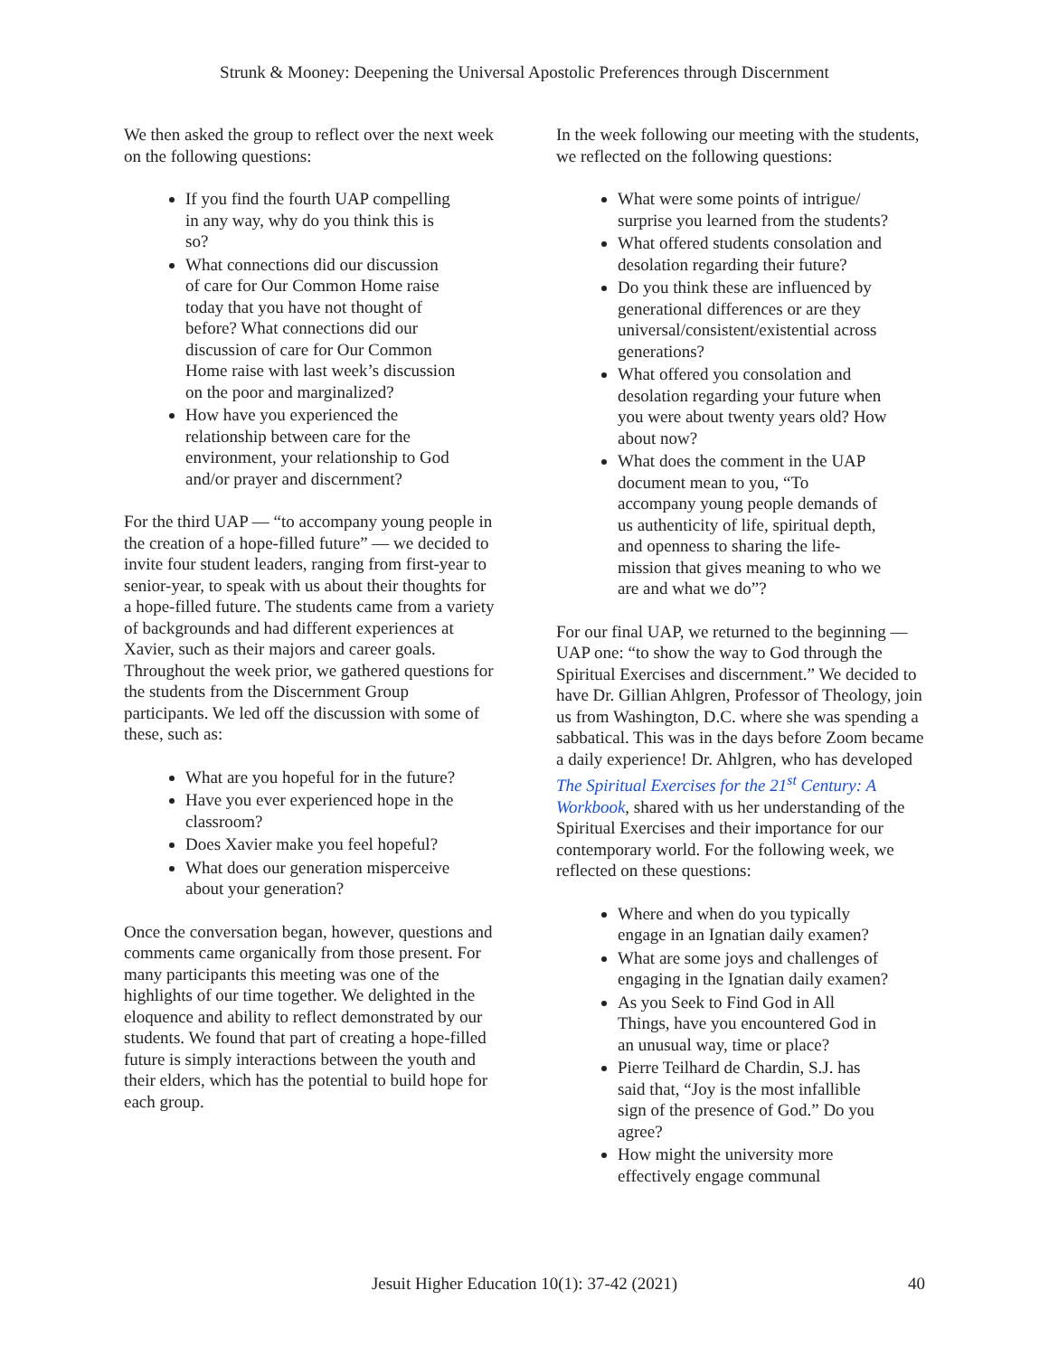Strunk & Mooney: Deepening the Universal Apostolic Preferences through Discernment
We then asked the group to reflect over the next week on the following questions:
If you find the fourth UAP compelling in any way, why do you think this is so?
What connections did our discussion of care for Our Common Home raise today that you have not thought of before? What connections did our discussion of care for Our Common Home raise with last week’s discussion on the poor and marginalized?
How have you experienced the relationship between care for the environment, your relationship to God and/or prayer and discernment?
For the third UAP — “to accompany young people in the creation of a hope-filled future” — we decided to invite four student leaders, ranging from first-year to senior-year, to speak with us about their thoughts for a hope-filled future. The students came from a variety of backgrounds and had different experiences at Xavier, such as their majors and career goals. Throughout the week prior, we gathered questions for the students from the Discernment Group participants. We led off the discussion with some of these, such as:
What are you hopeful for in the future?
Have you ever experienced hope in the classroom?
Does Xavier make you feel hopeful?
What does our generation misperceive about your generation?
Once the conversation began, however, questions and comments came organically from those present. For many participants this meeting was one of the highlights of our time together. We delighted in the eloquence and ability to reflect demonstrated by our students. We found that part of creating a hope-filled future is simply interactions between the youth and their elders, which has the potential to build hope for each group.
In the week following our meeting with the students, we reflected on the following questions:
What were some points of intrigue/ surprise you learned from the students?
What offered students consolation and desolation regarding their future?
Do you think these are influenced by generational differences or are they universal/consistent/existential across generations?
What offered you consolation and desolation regarding your future when you were about twenty years old? How about now?
What does the comment in the UAP document mean to you, “To accompany young people demands of us authenticity of life, spiritual depth, and openness to sharing the life-mission that gives meaning to who we are and what we do”?
For our final UAP, we returned to the beginning — UAP one: “to show the way to God through the Spiritual Exercises and discernment.” We decided to have Dr. Gillian Ahlgren, Professor of Theology, join us from Washington, D.C. where she was spending a sabbatical. This was in the days before Zoom became a daily experience! Dr. Ahlgren, who has developed The Spiritual Exercises for the 21<sup>st</sup> Century: A Workbook, shared with us her understanding of the Spiritual Exercises and their importance for our contemporary world. For the following week, we reflected on these questions:
Where and when do you typically engage in an Ignatian daily examen?
What are some joys and challenges of engaging in the Ignatian daily examen?
As you Seek to Find God in All Things, have you encountered God in an unusual way, time or place?
Pierre Teilhard de Chardin, S.J. has said that, “Joy is the most infallible sign of the presence of God.” Do you agree?
How might the university more effectively engage communal
Jesuit Higher Education 10(1): 37-42 (2021) 40